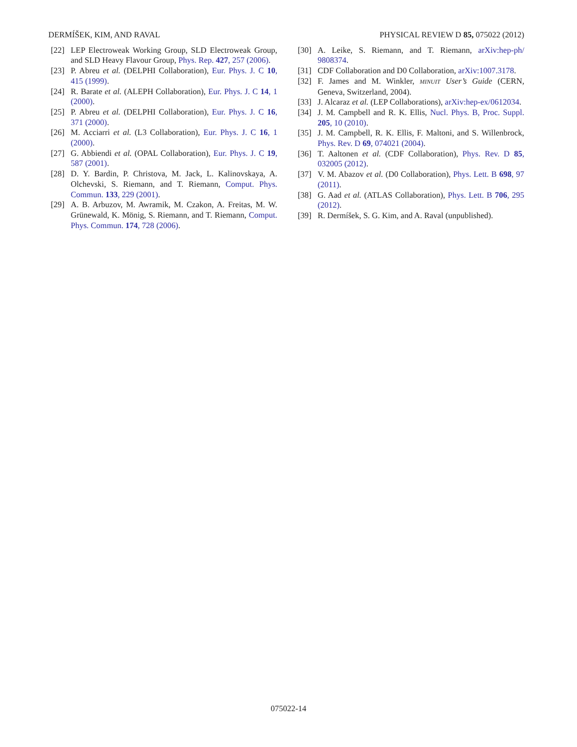DERMÍŠEK, KIM, AND RAVAL PHYSICAL REVIEW D 85, 075022 (2012)
[22] LEP Electroweak Working Group, SLD Electroweak Group, and SLD Heavy Flavour Group, Phys. Rep. 427, 257 (2006).
[23] P. Abreu et al. (DELPHI Collaboration), Eur. Phys. J. C 10, 415 (1999).
[24] R. Barate et al. (ALEPH Collaboration), Eur. Phys. J. C 14, 1 (2000).
[25] P. Abreu et al. (DELPHI Collaboration), Eur. Phys. J. C 16, 371 (2000).
[26] M. Acciarri et al. (L3 Collaboration), Eur. Phys. J. C 16, 1 (2000).
[27] G. Abbiendi et al. (OPAL Collaboration), Eur. Phys. J. C 19, 587 (2001).
[28] D. Y. Bardin, P. Christova, M. Jack, L. Kalinovskaya, A. Olchevski, S. Riemann, and T. Riemann, Comput. Phys. Commun. 133, 229 (2001).
[29] A. B. Arbuzov, M. Awramik, M. Czakon, A. Freitas, M. W. Grünewald, K. Mönig, S. Riemann, and T. Riemann, Comput. Phys. Commun. 174, 728 (2006).
[30] A. Leike, S. Riemann, and T. Riemann, arXiv:hep-ph/ 9808374.
[31] CDF Collaboration and D0 Collaboration, arXiv:1007.3178.
[32] F. James and M. Winkler, MINUIT User’s Guide (CERN, Geneva, Switzerland, 2004).
[33] J. Alcaraz et al. (LEP Collaborations), arXiv:hep-ex/0612034.
[34] J. M. Campbell and R. K. Ellis, Nucl. Phys. B, Proc. Suppl. 205, 10 (2010).
[35] J. M. Campbell, R. K. Ellis, F. Maltoni, and S. Willenbrock, Phys. Rev. D 69, 074021 (2004).
[36] T. Aaltonen et al. (CDF Collaboration), Phys. Rev. D 85, 032005 (2012).
[37] V. M. Abazov et al. (D0 Collaboration), Phys. Lett. B 698, 97 (2011).
[38] G. Aad et al. (ATLAS Collaboration), Phys. Lett. B 706, 295 (2012).
[39] R. Dermíšek, S. G. Kim, and A. Raval (unpublished).
075022-14